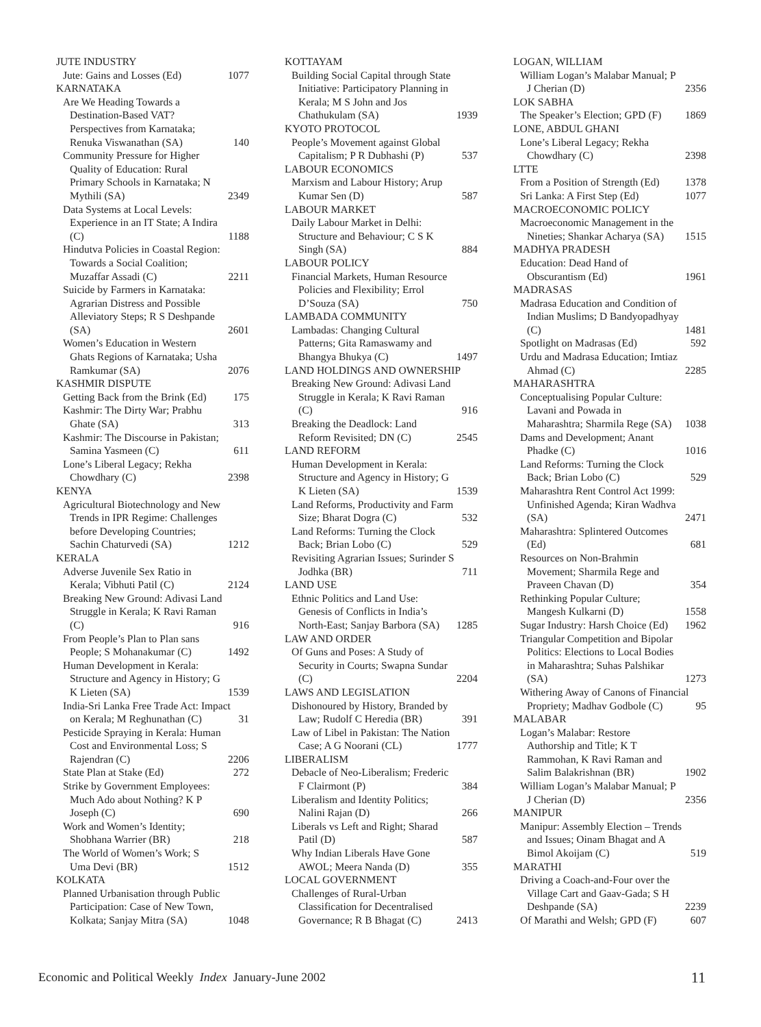JUTE INDUSTRY
Jute: Gains and Losses (Ed) 1077
KARNATAKA
Are We Heading Towards a Destination-Based VAT? Perspectives from Karnataka; Renuka Viswanathan (SA) 140
Community Pressure for Higher Quality of Education: Rural Primary Schools in Karnataka; N Mythili (SA) 2349
Data Systems at Local Levels: Experience in an IT State; A Indira (C) 1188
Hindutva Policies in Coastal Region: Towards a Social Coalition; Muzaffar Assadi (C) 2211
Suicide by Farmers in Karnataka: Agrarian Distress and Possible Alleviatory Steps; R S Deshpande (SA) 2601
Women’s Education in Western Ghats Regions of Karnataka; Usha Ramkumar (SA) 2076
KASHMIR DISPUTE
Getting Back from the Brink (Ed) 175
Kashmir: The Dirty War; Prabhu Ghate (SA) 313
Kashmir: The Discourse in Pakistan; Samina Yasmeen (C) 611
Lone’s Liberal Legacy; Rekha Chowdhary (C) 2398
KENYA
Agricultural Biotechnology and New Trends in IPR Regime: Challenges before Developing Countries; Sachin Chaturvedi (SA) 1212
KERALA
Adverse Juvenile Sex Ratio in Kerala; Vibhuti Patil (C) 2124
Breaking New Ground: Adivasi Land Struggle in Kerala; K Ravi Raman (C) 916
From People’s Plan to Plan sans People; S Mohanakumar (C) 1492
Human Development in Kerala: Structure and Agency in History; G K Lieten (SA) 1539
India-Sri Lanka Free Trade Act: Impact on Kerala; M Reghunathan (C) 31
Pesticide Spraying in Kerala: Human Cost and Environmental Loss; S Rajendran (C) 2206
State Plan at Stake (Ed) 272
Strike by Government Employees: Much Ado about Nothing? K P Joseph (C) 690
Work and Women’s Identity; Shobhana Warrier (BR) 218
The World of Women’s Work; S Uma Devi (BR) 1512
KOLKATA
Planned Urbanisation through Public Participation: Case of New Town, Kolkata; Sanjay Mitra (SA) 1048
KOTTAYAM
Building Social Capital through State Initiative: Participatory Planning in Kerala; M S John and Jos Chathukulam (SA) 1939
KYOTO PROTOCOL
People’s Movement against Global Capitalism; P R Dubhashi (P) 537
LABOUR ECONOMICS
Marxism and Labour History; Arup Kumar Sen (D) 587
LABOUR MARKET
Daily Labour Market in Delhi: Structure and Behaviour; C S K Singh (SA) 884
LABOUR POLICY
Financial Markets, Human Resource Policies and Flexibility; Errol D’Souza (SA) 750
LAMBADA COMMUNITY
Lambadas: Changing Cultural Patterns; Gita Ramaswamy and Bhangya Bhukya (C) 1497
LAND HOLDINGS AND OWNERSHIP
Breaking New Ground: Adivasi Land Struggle in Kerala; K Ravi Raman (C) 916
Breaking the Deadlock: Land Reform Revisited; DN (C) 2545
LAND REFORM
Human Development in Kerala: Structure and Agency in History; G K Lieten (SA) 1539
Land Reforms, Productivity and Farm Size; Bharat Dogra (C) 532
Land Reforms: Turning the Clock Back; Brian Lobo (C) 529
Revisiting Agrarian Issues; Surinder S Jodhka (BR) 711
LAND USE
Ethnic Politics and Land Use: Genesis of Conflicts in India’s North-East; Sanjay Barbora (SA) 1285
LAW AND ORDER
Of Guns and Poses: A Study of Security in Courts; Swapna Sundar (C) 2204
LAWS AND LEGISLATION
Dishonoured by History, Branded by Law; Rudolf C Heredia (BR) 391
Law of Libel in Pakistan: The Nation Case; A G Noorani (CL) 1777
LIBERALISM
Debacle of Neo-Liberalism; Frederic F Clairmont (P) 384
Liberalism and Identity Politics; Nalini Rajan (D) 266
Liberals vs Left and Right; Sharad Patil (D) 587
Why Indian Liberals Have Gone AWOL; Meera Nanda (D) 355
LOCAL GOVERNMENT
Challenges of Rural-Urban Classification for Decentralised Governance; R B Bhagat (C) 2413
LOGAN, WILLIAM
William Logan’s Malabar Manual; P J Cherian (D) 2356
LOK SABHA
The Speaker’s Election; GPD (F) 1869
LONE, ABDUL GHANI
Lone’s Liberal Legacy; Rekha Chowdhary (C) 2398
LTTE
From a Position of Strength (Ed) 1378
Sri Lanka: A First Step (Ed) 1077
MACROECONOMIC POLICY
Macroeconomic Management in the Nineties; Shankar Acharya (SA) 1515
MADHYA PRADESH
Education: Dead Hand of Obscurantism (Ed) 1961
MADRASAS
Madrasa Education and Condition of Indian Muslims; D Bandyopadhyay (C) 1481
Spotlight on Madrasas (Ed) 592
Urdu and Madrasa Education; Imtiaz Ahmad (C) 2285
MAHARASHTRA
Conceptualising Popular Culture: Lavani and Powada in Maharashtra; Sharmila Rege (SA) 1038
Dams and Development; Anant Phadke (C) 1016
Land Reforms: Turning the Clock Back; Brian Lobo (C) 529
Maharashtra Rent Control Act 1999: Unfinished Agenda; Kiran Wadhva (SA) 2471
Maharashtra: Splintered Outcomes (Ed) 681
Resources on Non-Brahmin Movement; Sharmila Rege and Praveen Chavan (D) 354
Rethinking Popular Culture; Mangesh Kulkarni (D) 1558
Sugar Industry: Harsh Choice (Ed) 1962
Triangular Competition and Bipolar Politics: Elections to Local Bodies in Maharashtra; Suhas Palshikar (SA) 1273
Withering Away of Canons of Financial Propriety; Madhav Godbole (C) 95
MALABAR
Logan’s Malabar: Restore Authorship and Title; K T Rammohan, K Ravi Raman and Salim Balakrishnan (BR) 1902
William Logan’s Malabar Manual; P J Cherian (D) 2356
MANIPUR
Manipur: Assembly Election – Trends and Issues; Oinam Bhagat and A Bimol Akoijam (C) 519
MARATHI
Driving a Coach-and-Four over the Village Cart and Gaav-Gada; S H Deshpande (SA) 2239
Of Marathi and Welsh; GPD (F) 607
Economic and Political Weekly Index January-June 2002 11